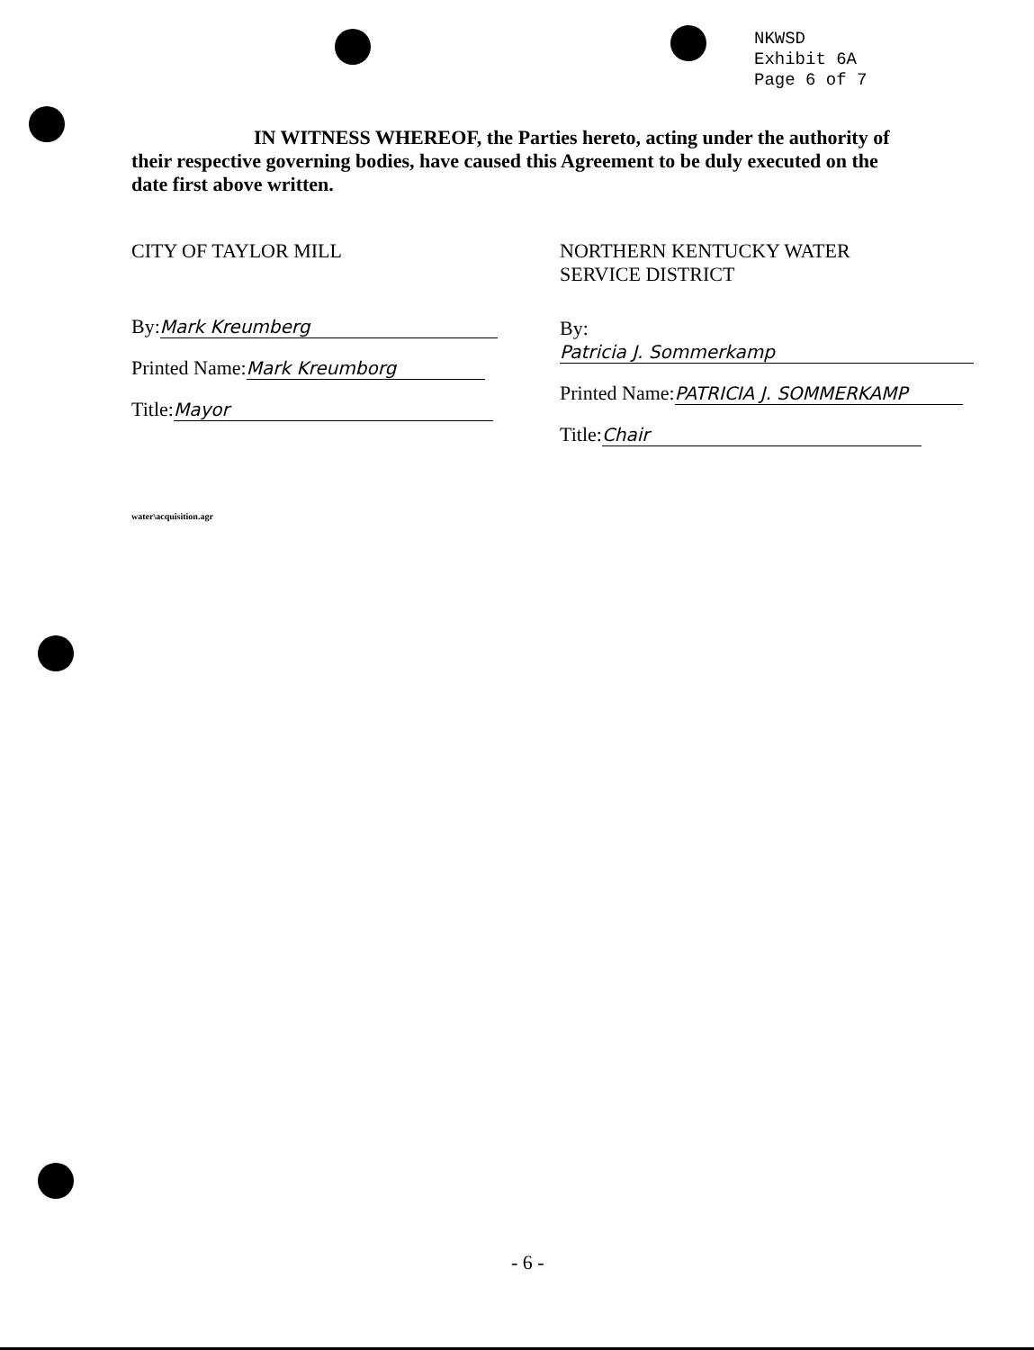NKWSD
Exhibit 6A
Page 6 of 7
IN WITNESS WHEREOF, the Parties hereto, acting under the authority of their respective governing bodies, have caused this Agreement to be duly executed on the date first above written.
CITY OF TAYLOR MILL
By: Mark Kreumberg
Printed Name: Mark Kreumborg
Title: Mayor
NORTHERN KENTUCKY WATER
SERVICE DISTRICT
By: Patricia J. Sommerkamp
Printed Name: PATRICIA J. SOMMERKAMP
Title: Chair
water\acquisition.agr
- 6 -